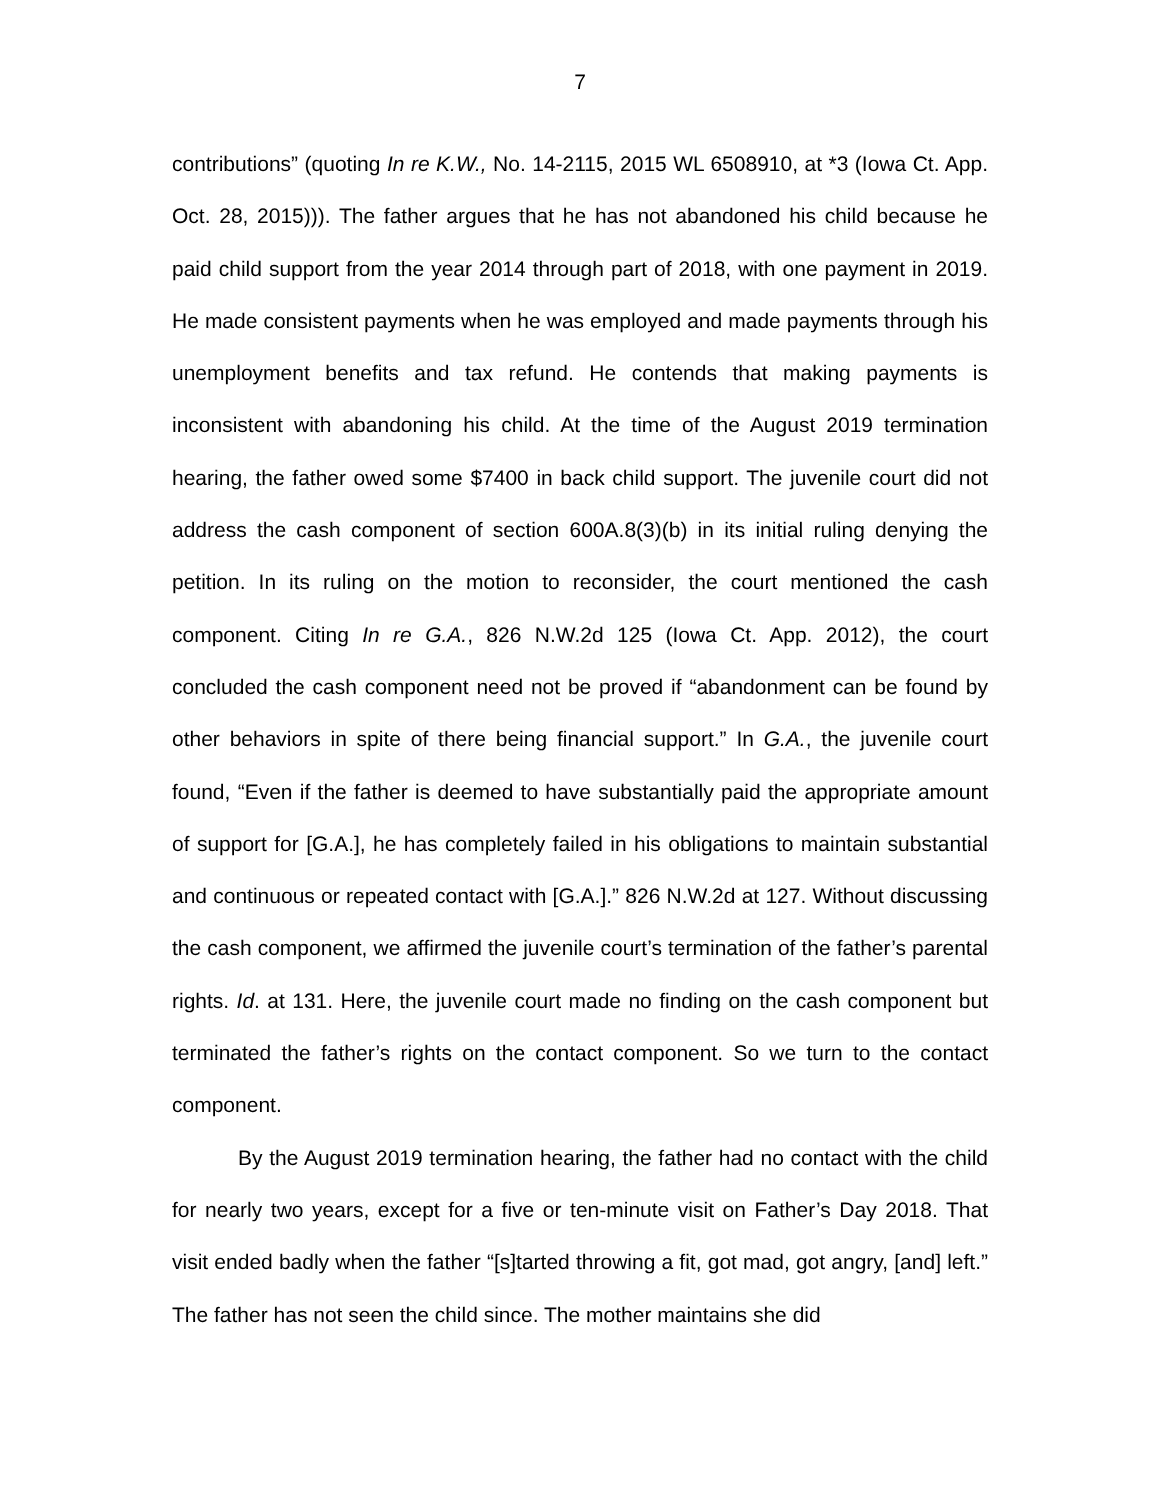7
contributions” (quoting In re K.W., No. 14-2115, 2015 WL 6508910, at *3 (Iowa Ct. App. Oct. 28, 2015))). The father argues that he has not abandoned his child because he paid child support from the year 2014 through part of 2018, with one payment in 2019. He made consistent payments when he was employed and made payments through his unemployment benefits and tax refund. He contends that making payments is inconsistent with abandoning his child. At the time of the August 2019 termination hearing, the father owed some $7400 in back child support. The juvenile court did not address the cash component of section 600A.8(3)(b) in its initial ruling denying the petition. In its ruling on the motion to reconsider, the court mentioned the cash component. Citing In re G.A., 826 N.W.2d 125 (Iowa Ct. App. 2012), the court concluded the cash component need not be proved if “abandonment can be found by other behaviors in spite of there being financial support.” In G.A., the juvenile court found, “Even if the father is deemed to have substantially paid the appropriate amount of support for [G.A.], he has completely failed in his obligations to maintain substantial and continuous or repeated contact with [G.A.].” 826 N.W.2d at 127. Without discussing the cash component, we affirmed the juvenile court’s termination of the father’s parental rights. Id. at 131. Here, the juvenile court made no finding on the cash component but terminated the father’s rights on the contact component. So we turn to the contact component.
By the August 2019 termination hearing, the father had no contact with the child for nearly two years, except for a five or ten-minute visit on Father’s Day 2018. That visit ended badly when the father “[s]tarted throwing a fit, got mad, got angry, [and] left.” The father has not seen the child since. The mother maintains she did